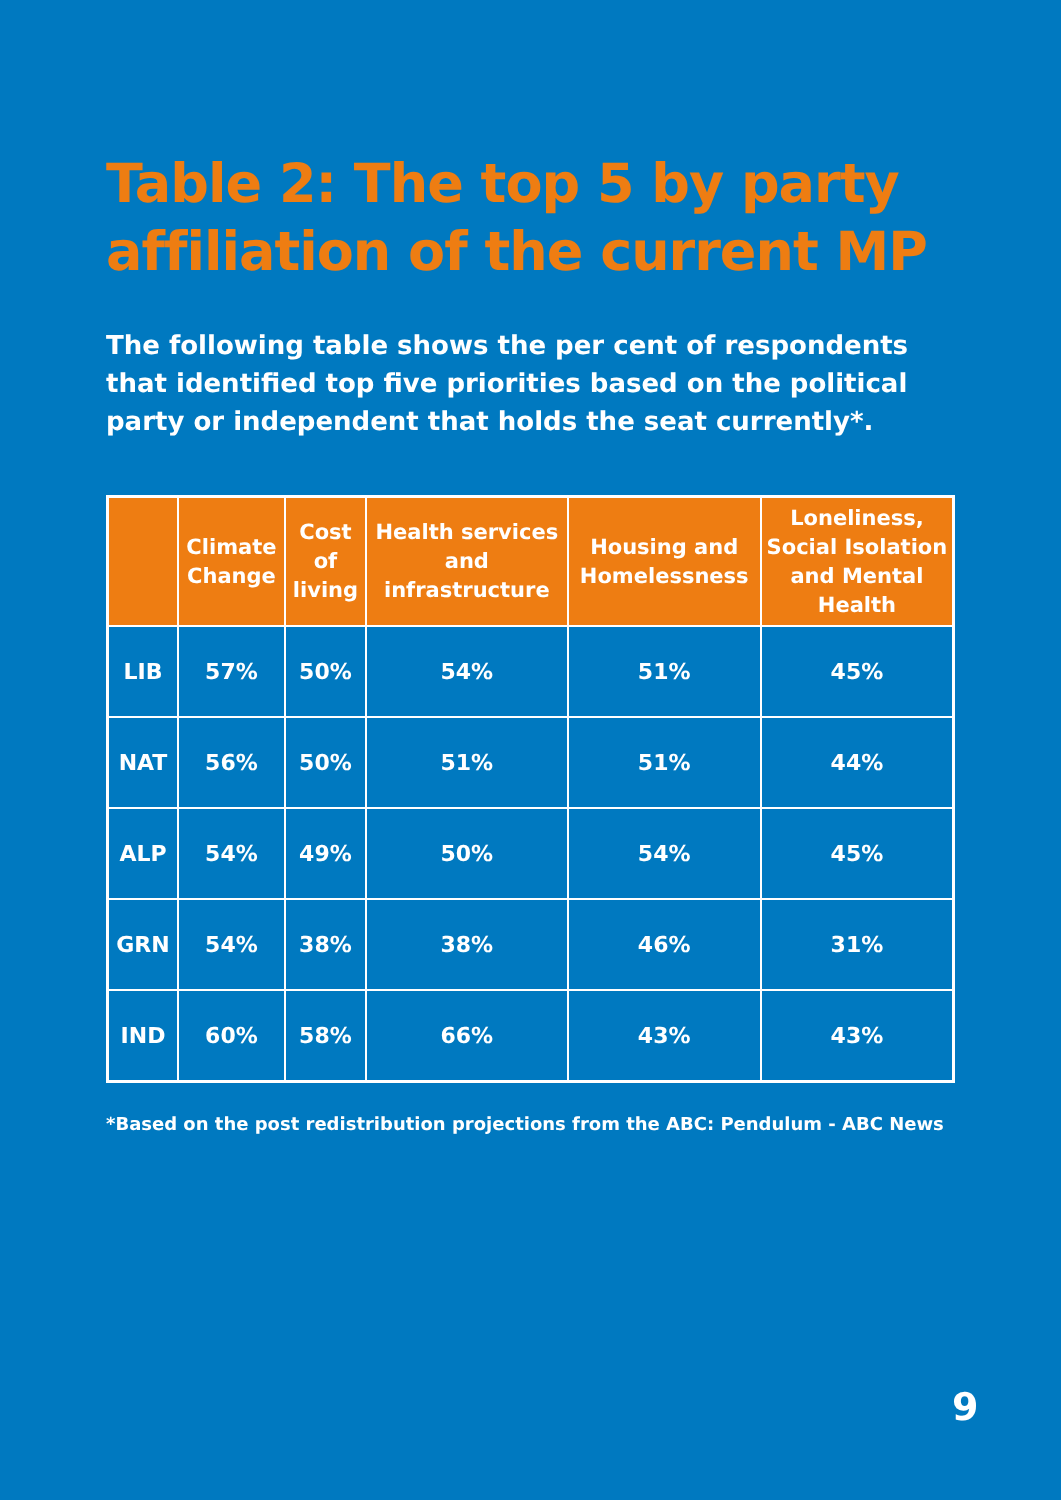Table 2: The top 5 by party affiliation of the current MP
The following table shows the per cent of respondents that identified top five priorities based on the political party or independent that holds the seat currently*.
| | Climate Change | Cost of living | Health services and infrastructure | Housing and Homelessness | Loneliness, Social Isolation and Mental Health |
| --- | --- | --- | --- | --- | --- |
| LIB | 57% | 50% | 54% | 51% | 45% |
| NAT | 56% | 50% | 51% | 51% | 44% |
| ALP | 54% | 49% | 50% | 54% | 45% |
| GRN | 54% | 38% | 38% | 46% | 31% |
| IND | 60% | 58% | 66% | 43% | 43% |
*Based on the post redistribution projections from the ABC: Pendulum - ABC News
9